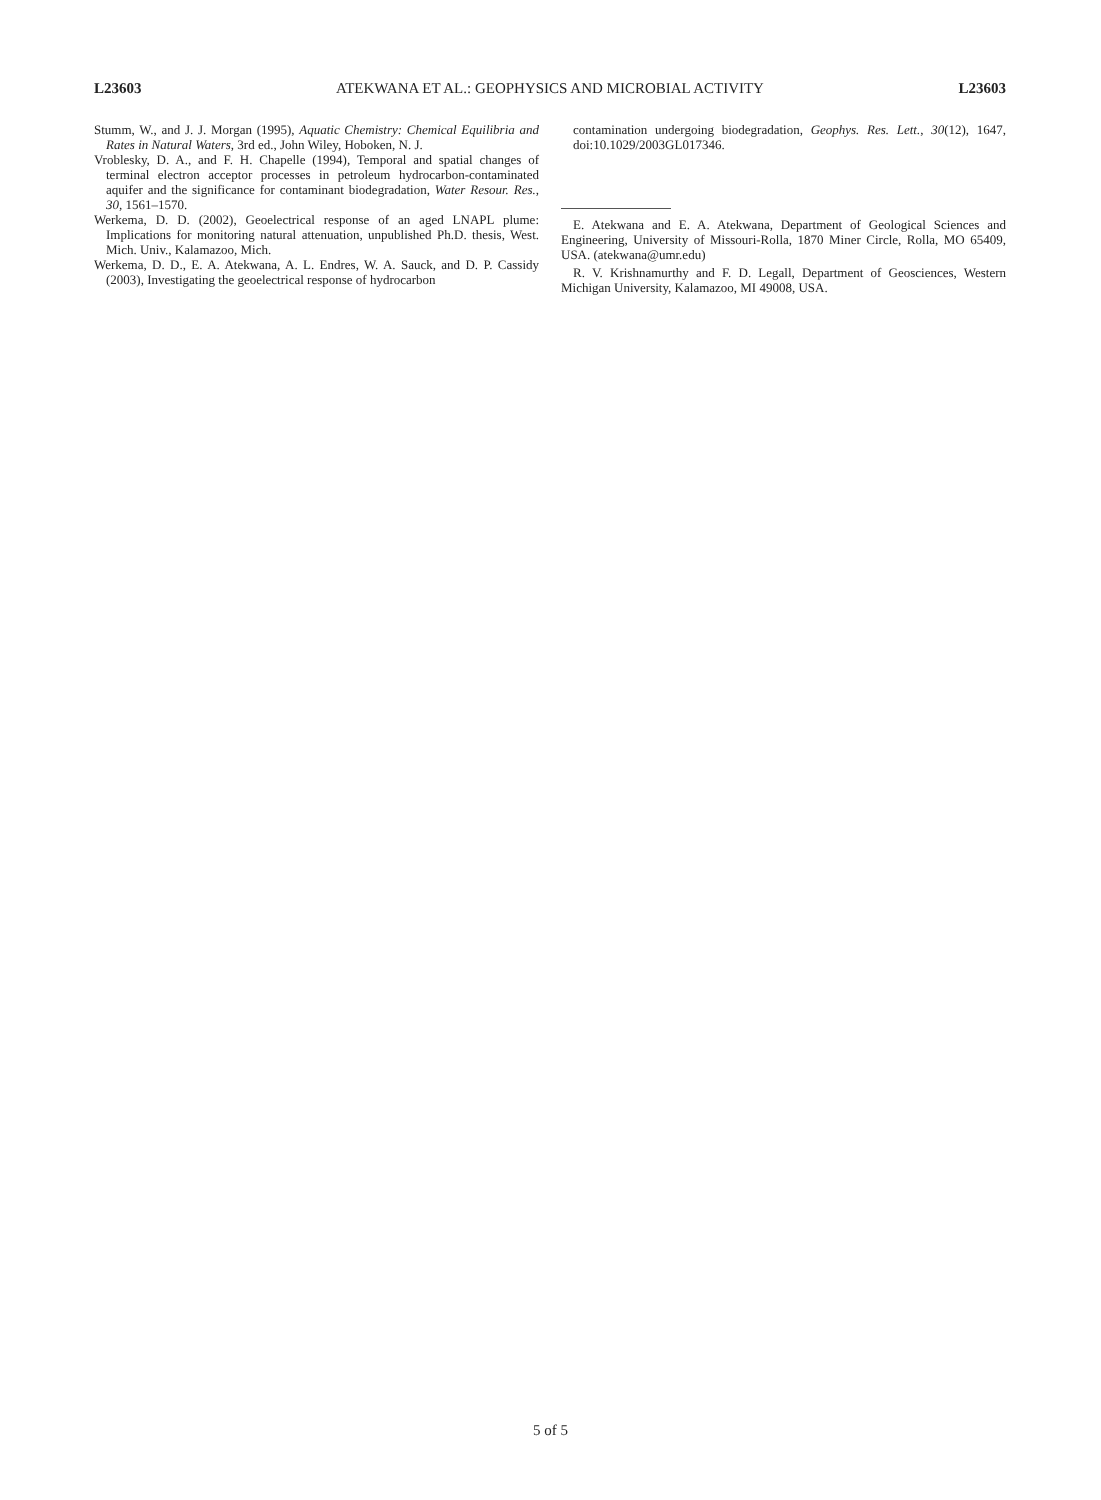L23603 ATEKWANA ET AL.: GEOPHYSICS AND MICROBIAL ACTIVITY L23603
Stumm, W., and J. J. Morgan (1995), Aquatic Chemistry: Chemical Equilibria and Rates in Natural Waters, 3rd ed., John Wiley, Hoboken, N. J.
Vroblesky, D. A., and F. H. Chapelle (1994), Temporal and spatial changes of terminal electron acceptor processes in petroleum hydrocarbon-contaminated aquifer and the significance for contaminant biodegradation, Water Resour. Res., 30, 1561–1570.
Werkema, D. D. (2002), Geoelectrical response of an aged LNAPL plume: Implications for monitoring natural attenuation, unpublished Ph.D. thesis, West. Mich. Univ., Kalamazoo, Mich.
Werkema, D. D., E. A. Atekwana, A. L. Endres, W. A. Sauck, and D. P. Cassidy (2003), Investigating the geoelectrical response of hydrocarbon
contamination undergoing biodegradation, Geophys. Res. Lett., 30(12), 1647, doi:10.1029/2003GL017346.
E. Atekwana and E. A. Atekwana, Department of Geological Sciences and Engineering, University of Missouri-Rolla, 1870 Miner Circle, Rolla, MO 65409, USA. (atekwana@umr.edu)
R. V. Krishnamurthy and F. D. Legall, Department of Geosciences, Western Michigan University, Kalamazoo, MI 49008, USA.
5 of 5